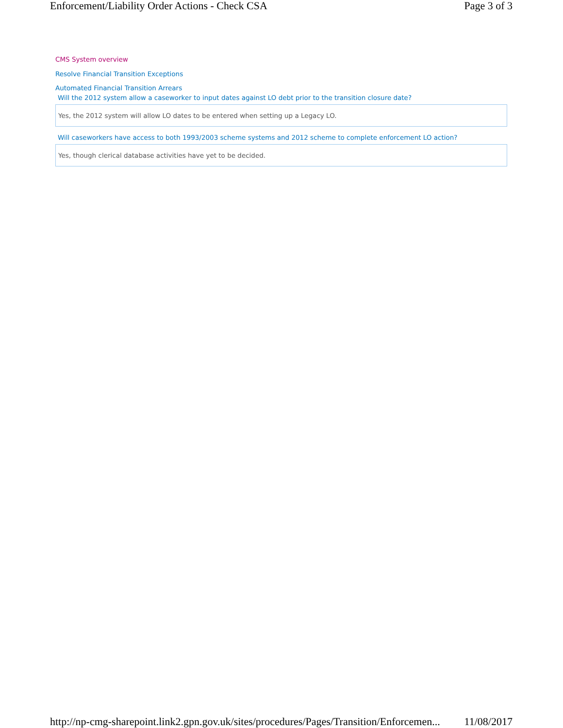Enforcement/Liability Order Actions - Check CSA Page 3 of 3
CMS System overview
Resolve Financial Transition Exceptions
Automated Financial Transition Arrears
Will the 2012 system allow a caseworker to input dates against LO debt prior to the transition closure date?
Yes, the 2012 system will allow LO dates to be entered when setting up a Legacy LO.
Will caseworkers have access to both 1993/2003 scheme systems and 2012 scheme to complete enforcement LO action?
Yes, though clerical database activities have yet to be decided.
http://np-cmg-sharepoint.link2.gpn.gov.uk/sites/procedures/Pages/Transition/Enforcemen... 11/08/2017